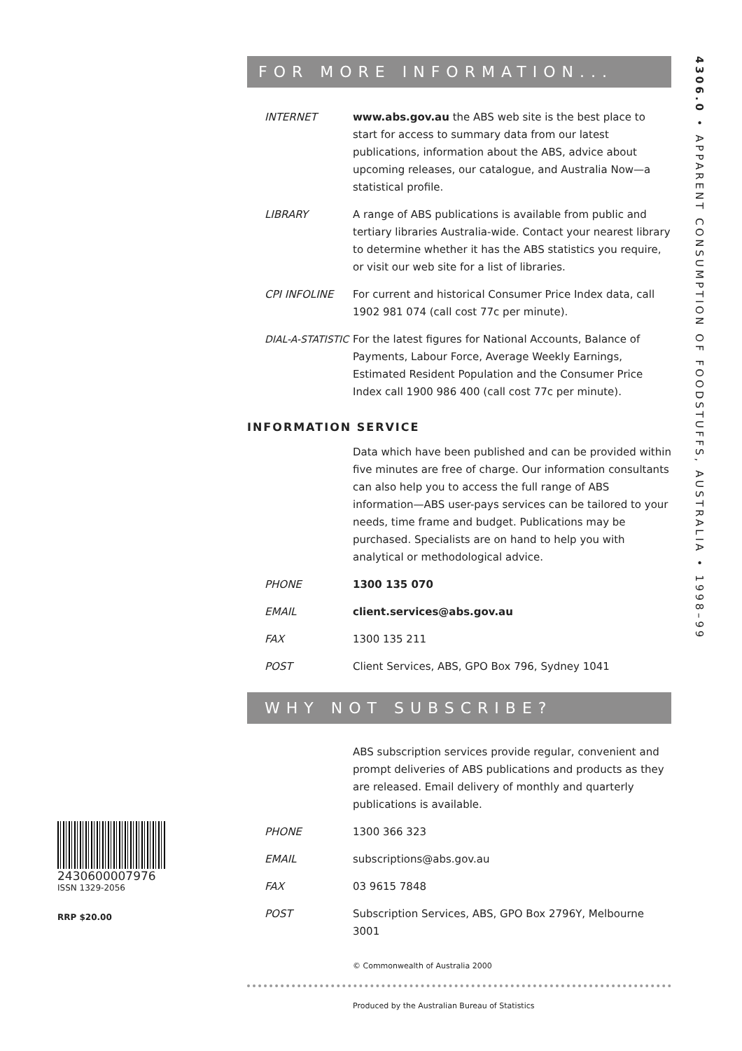4306.0 • APPARENT CONSUMPTION OF FOODSTUFFS, AUSTRALIA • 1998–99
FOR MORE INFORMATION...
INTERNET www.abs.gov.au the ABS web site is the best place to start for access to summary data from our latest publications, information about the ABS, advice about upcoming releases, our catalogue, and Australia Now—a statistical profile.
LIBRARY A range of ABS publications is available from public and tertiary libraries Australia-wide. Contact your nearest library to determine whether it has the ABS statistics you require, or visit our web site for a list of libraries.
CPI INFOLINE For current and historical Consumer Price Index data, call 1902 981 074 (call cost 77c per minute).
DIAL-A-STATISTIC
For the latest figures for National Accounts, Balance of Payments, Labour Force, Average Weekly Earnings, Estimated Resident Population and the Consumer Price Index call 1900 986 400 (call cost 77c per minute).
INFORMATION SERVICE
Data which have been published and can be provided within five minutes are free of charge. Our information consultants can also help you to access the full range of ABS information—ABS user-pays services can be tailored to your needs, time frame and budget. Publications may be purchased. Specialists are on hand to help you with analytical or methodological advice.
PHONE 1300 135 070
EMAIL client.services@abs.gov.au
FAX 1300 135 211
POST Client Services, ABS, GPO Box 796, Sydney 1041
WHY NOT SUBSCRIBE?
ABS subscription services provide regular, convenient and prompt deliveries of ABS publications and products as they are released. Email delivery of monthly and quarterly publications is available.
PHONE 1300 366 323
EMAIL subscriptions@abs.gov.au
FAX 03 9615 7848
POST Subscription Services, ABS, GPO Box 2796Y, Melbourne 3001
© Commonwealth of Australia 2000
Produced by the Australian Bureau of Statistics
2430600007976
ISSN 1329-2056
RRP $20.00